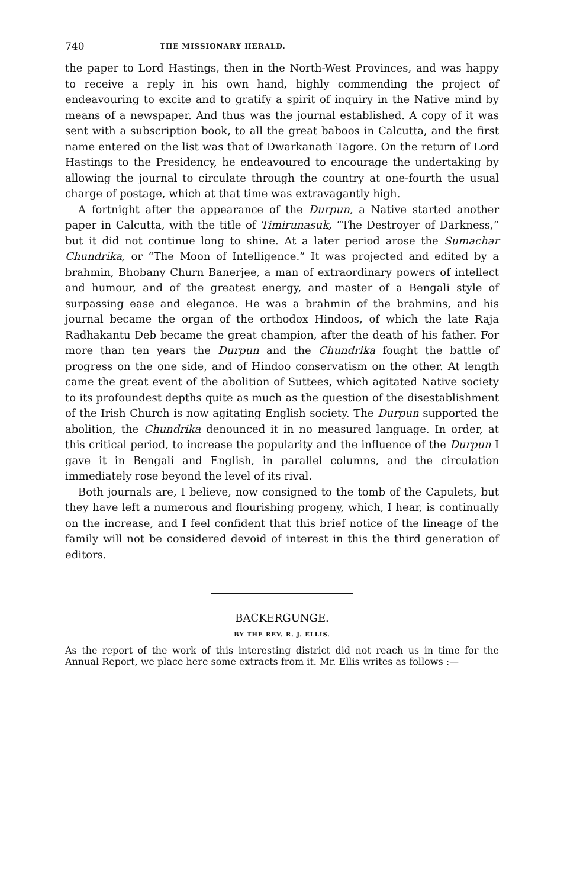740 THE MISSIONARY HERALD.
the paper to Lord Hastings, then in the North-West Provinces, and was happy to receive a reply in his own hand, highly commending the project of endeavouring to excite and to gratify a spirit of inquiry in the Native mind by means of a newspaper. And thus was the journal established. A copy of it was sent with a subscription book, to all the great baboos in Calcutta, and the first name entered on the list was that of Dwarkanath Tagore. On the return of Lord Hastings to the Presidency, he endeavoured to encourage the undertaking by allowing the journal to circulate through the country at one-fourth the usual charge of postage, which at that time was extravagantly high.
A fortnight after the appearance of the Durpun, a Native started another paper in Calcutta, with the title of Timirunasuk, “The Destroyer of Darkness,” but it did not continue long to shine. At a later period arose the Sumachar Chundrika, or “The Moon of Intelligence.” It was projected and edited by a brahmin, Bhobany Churn Banerjee, a man of extraordinary powers of intellect and humour, and of the greatest energy, and master of a Bengali style of surpassing ease and elegance. He was a brahmin of the brahmins, and his journal became the organ of the orthodox Hindoos, of which the late Raja Radhakantu Deb became the great champion, after the death of his father. For more than ten years the Durpun and the Chundrika fought the battle of progress on the one side, and of Hindoo conservatism on the other. At length came the great event of the abolition of Suttees, which agitated Native society to its profoundest depths quite as much as the question of the disestablishment of the Irish Church is now agitating English society. The Durpun supported the abolition, the Chundrika denounced it in no measured language. In order, at this critical period, to increase the popularity and the influence of the Durpun I gave it in Bengali and English, in parallel columns, and the circulation immediately rose beyond the level of its rival.
Both journals are, I believe, now consigned to the tomb of the Capulets, but they have left a numerous and flourishing progeny, which, I hear, is continually on the increase, and I feel confident that this brief notice of the lineage of the family will not be considered devoid of interest in this the third generation of editors.
BACKERGUNGE.
BY THE REV. R. J. ELLIS.
As the report of the work of this interesting district did not reach us in time for the Annual Report, we place here some extracts from it. Mr. Ellis writes as follows :—